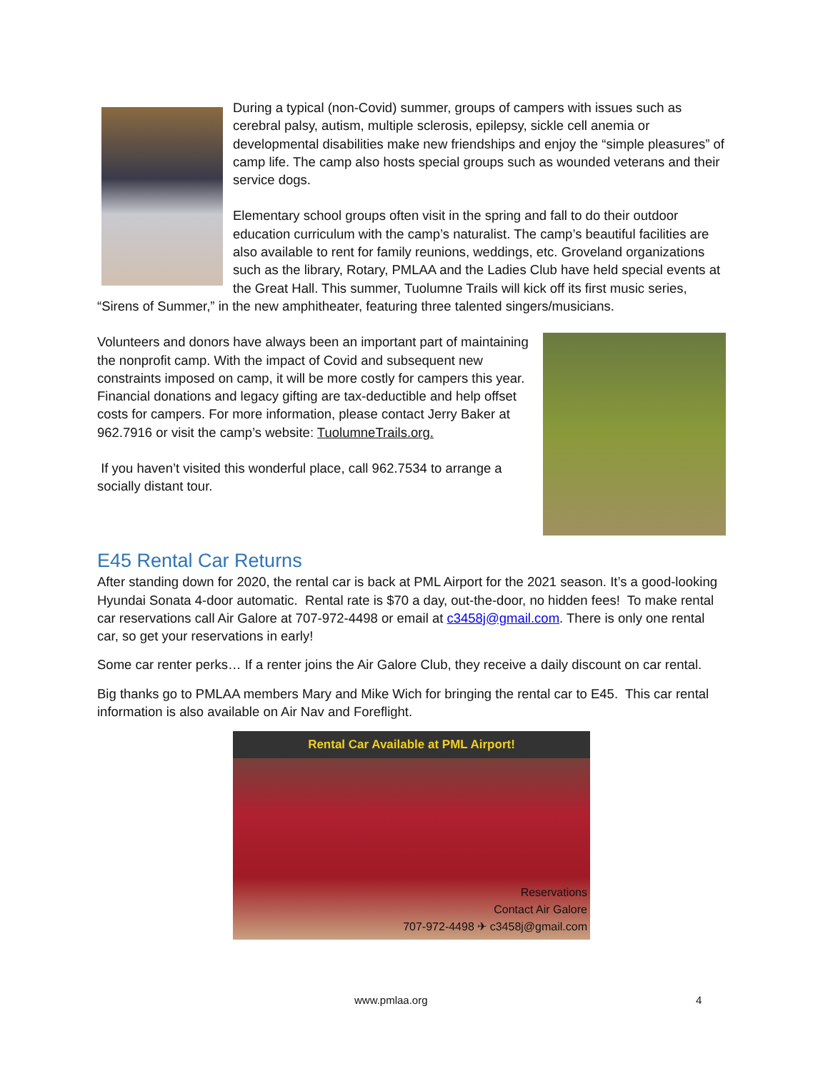During a typical (non-Covid) summer, groups of campers with issues such as cerebral palsy, autism, multiple sclerosis, epilepsy, sickle cell anemia or developmental disabilities make new friendships and enjoy the “simple pleasures” of camp life. The camp also hosts special groups such as wounded veterans and their service dogs.
Elementary school groups often visit in the spring and fall to do their outdoor education curriculum with the camp’s naturalist. The camp’s beautiful facilities are also available to rent for family reunions, weddings, etc. Groveland organizations such as the library, Rotary, PMLAA and the Ladies Club have held special events at the Great Hall. This summer, Tuolumne Trails will kick off its first music series, “Sirens of Summer,” in the new amphitheater, featuring three talented singers/musicians.
Volunteers and donors have always been an important part of maintaining the nonprofit camp. With the impact of Covid and subsequent new constraints imposed on camp, it will be more costly for campers this year. Financial donations and legacy gifting are tax-deductible and help offset costs for campers. For more information, please contact Jerry Baker at 962.7916 or visit the camp’s website: TuolumneTrails.org.
If you haven’t visited this wonderful place, call 962.7534 to arrange a socially distant tour.
E45 Rental Car Returns
After standing down for 2020, the rental car is back at PML Airport for the 2021 season. It’s a good-looking Hyundai Sonata 4-door automatic. Rental rate is $70 a day, out-the-door, no hidden fees! To make rental car reservations call Air Galore at 707-972-4498 or email at c3458j@gmail.com. There is only one rental car, so get your reservations in early!
Some car renter perks… If a renter joins the Air Galore Club, they receive a daily discount on car rental.
Big thanks go to PMLAA members Mary and Mike Wich for bringing the rental car to E45. This car rental information is also available on Air Nav and Foreflight.
Rental Car Available at PML Airport!
Reservations
Contact Air Galore
707-972-4498 ✈ c3458j@gmail.com
www.pmlaa.org 4